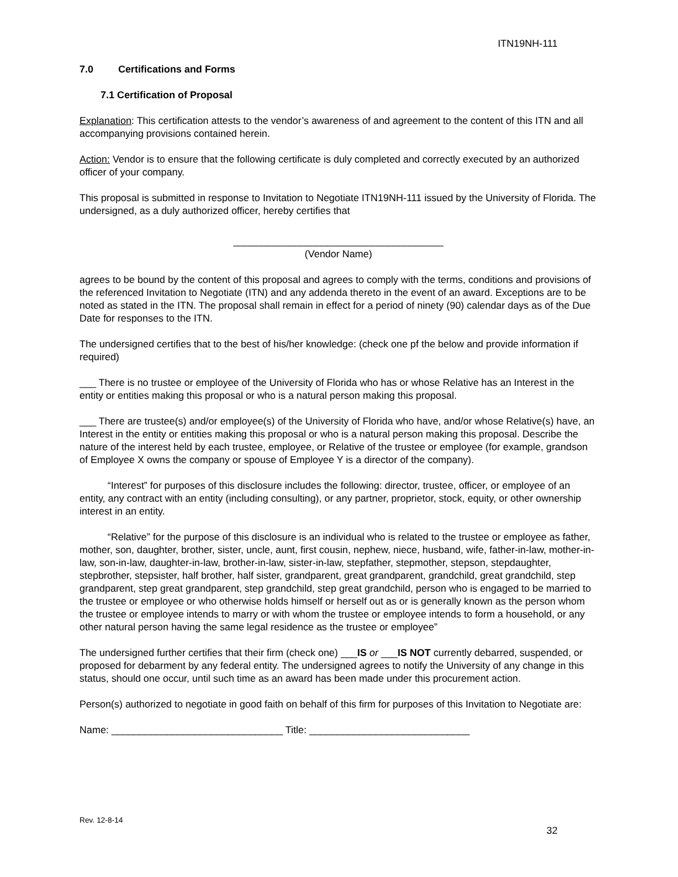ITN19NH-111
7.0 Certifications and Forms
7.1 Certification of Proposal
Explanation: This certification attests to the vendor’s awareness of and agreement to the content of this ITN and all accompanying provisions contained herein.
Action: Vendor is to ensure that the following certificate is duly completed and correctly executed by an authorized officer of your company.
This proposal is submitted in response to Invitation to Negotiate ITN19NH-111 issued by the University of Florida. The undersigned, as a duly authorized officer, hereby certifies that
______________________________________
(Vendor Name)
agrees to be bound by the content of this proposal and agrees to comply with the terms, conditions and provisions of the referenced Invitation to Negotiate (ITN) and any addenda thereto in the event of an award. Exceptions are to be noted as stated in the ITN. The proposal shall remain in effect for a period of ninety (90) calendar days as of the Due Date for responses to the ITN.
The undersigned certifies that to the best of his/her knowledge: (check one pf the below and provide information if required)
___ There is no trustee or employee of the University of Florida who has or whose Relative has an Interest in the entity or entities making this proposal or who is a natural person making this proposal.
___ There are trustee(s) and/or employee(s) of the University of Florida who have, and/or whose Relative(s) have, an Interest in the entity or entities making this proposal or who is a natural person making this proposal. Describe the nature of the interest held by each trustee, employee, or Relative of the trustee or employee (for example, grandson of Employee X owns the company or spouse of Employee Y is a director of the company).
“Interest” for purposes of this disclosure includes the following: director, trustee, officer, or employee of an entity, any contract with an entity (including consulting), or any partner, proprietor, stock, equity, or other ownership interest in an entity.
“Relative” for the purpose of this disclosure is an individual who is related to the trustee or employee as father, mother, son, daughter, brother, sister, uncle, aunt, first cousin, nephew, niece, husband, wife, father-in-law, mother-in-law, son-in-law, daughter-in-law, brother-in-law, sister-in-law, stepfather, stepmother, stepson, stepdaughter, stepbrother, stepsister, half brother, half sister, grandparent, great grandparent, grandchild, great grandchild, step grandparent, step great grandparent, step grandchild, step great grandchild, person who is engaged to be married to the trustee or employee or who otherwise holds himself or herself out as or is generally known as the person whom the trustee or employee intends to marry or with whom the trustee or employee intends to form a household, or any other natural person having the same legal residence as the trustee or employee”
The undersigned further certifies that their firm (check one) ___IS or ___IS NOT currently debarred, suspended, or proposed for debarment by any federal entity. The undersigned agrees to notify the University of any change in this status, should one occur, until such time as an award has been made under this procurement action.
Person(s) authorized to negotiate in good faith on behalf of this firm for purposes of this Invitation to Negotiate are:
Name: _______________________________ Title: _____________________________
Rev. 12-8-14
32